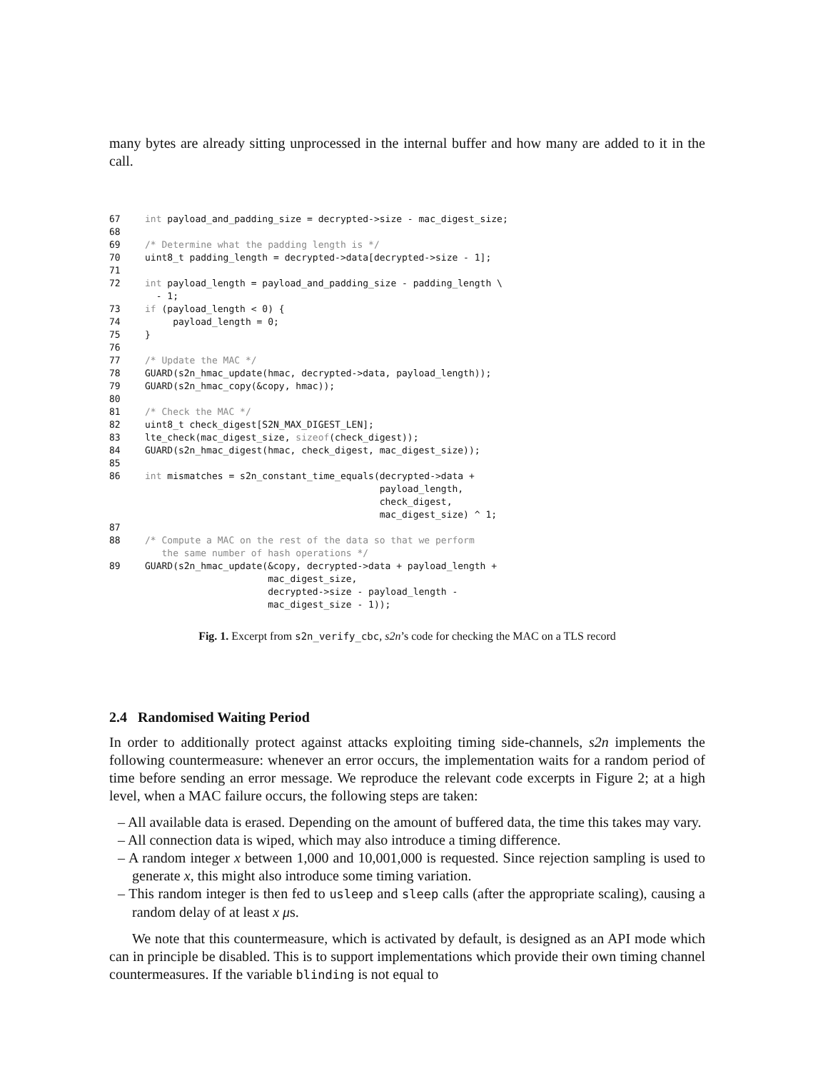many bytes are already sitting unprocessed in the internal buffer and how many are added to it in the call.
67 int payload_and_padding_size = decrypted->size - mac_digest_size; 68 69 /* Determine what the padding length is */ 70 uint8_t padding_length = decrypted->data[decrypted->size - 1]; 71 72 int payload_length = payload_and_padding_size - padding_length \ - 1; 73 if (payload_length < 0) { 74 payload_length = 0; 75 } 76 77 /* Update the MAC */ 78 GUARD(s2n_hmac_update(hmac, decrypted->data, payload_length)); 79 GUARD(s2n_hmac_copy(&copy, hmac)); 80 81 /* Check the MAC */ 82 uint8_t check_digest[S2N_MAX_DIGEST_LEN]; 83 lte_check(mac_digest_size, sizeof(check_digest)); 84 GUARD(s2n_hmac_digest(hmac, check_digest, mac_digest_size)); 85 86 int mismatches = s2n_constant_time_equals(decrypted->data + payload_length, check_digest, mac_digest_size) ^ 1; 87 88 /* Compute a MAC on the rest of the data so that we perform the same number of hash operations */ 89 GUARD(s2n_hmac_update(&copy, decrypted->data + payload_length + mac_digest_size, decrypted->size - payload_length - mac_digest_size - 1));
Fig. 1. Excerpt from s2n_verify_cbc, s2n’s code for checking the MAC on a TLS record
2.4 Randomised Waiting Period
In order to additionally protect against attacks exploiting timing side-channels, s2n implements the following countermeasure: whenever an error occurs, the implementation waits for a random period of time before sending an error message. We reproduce the relevant code excerpts in Figure 2; at a high level, when a MAC failure occurs, the following steps are taken:
– All available data is erased. Depending on the amount of buffered data, the time this takes may vary.
– All connection data is wiped, which may also introduce a timing difference.
– A random integer x between 1,000 and 10,001,000 is requested. Since rejection sampling is used to generate x, this might also introduce some timing variation.
– This random integer is then fed to usleep and sleep calls (after the appropriate scaling), causing a random delay of at least x μs.
We note that this countermeasure, which is activated by default, is designed as an API mode which can in principle be disabled. This is to support implementations which provide their own timing channel countermeasures. If the variable blinding is not equal to